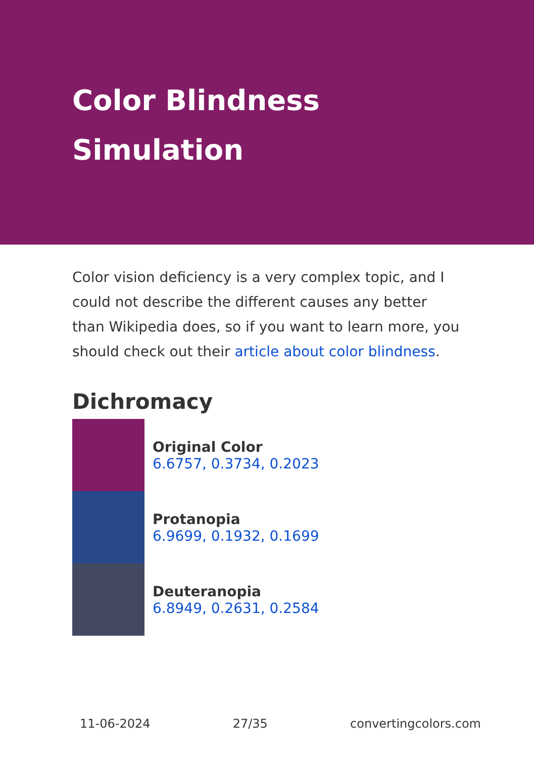Color Blindness Simulation
Color vision deficiency is a very complex topic, and I could not describe the different causes any better than Wikipedia does, so if you want to learn more, you should check out their article about color blindness.
Dichromacy
Original Color
6.6757, 0.3734, 0.2023
Protanopia
6.9699, 0.1932, 0.1699
Deuteranopia
6.8949, 0.2631, 0.2584
11-06-2024 27/35 convertingcolors.com